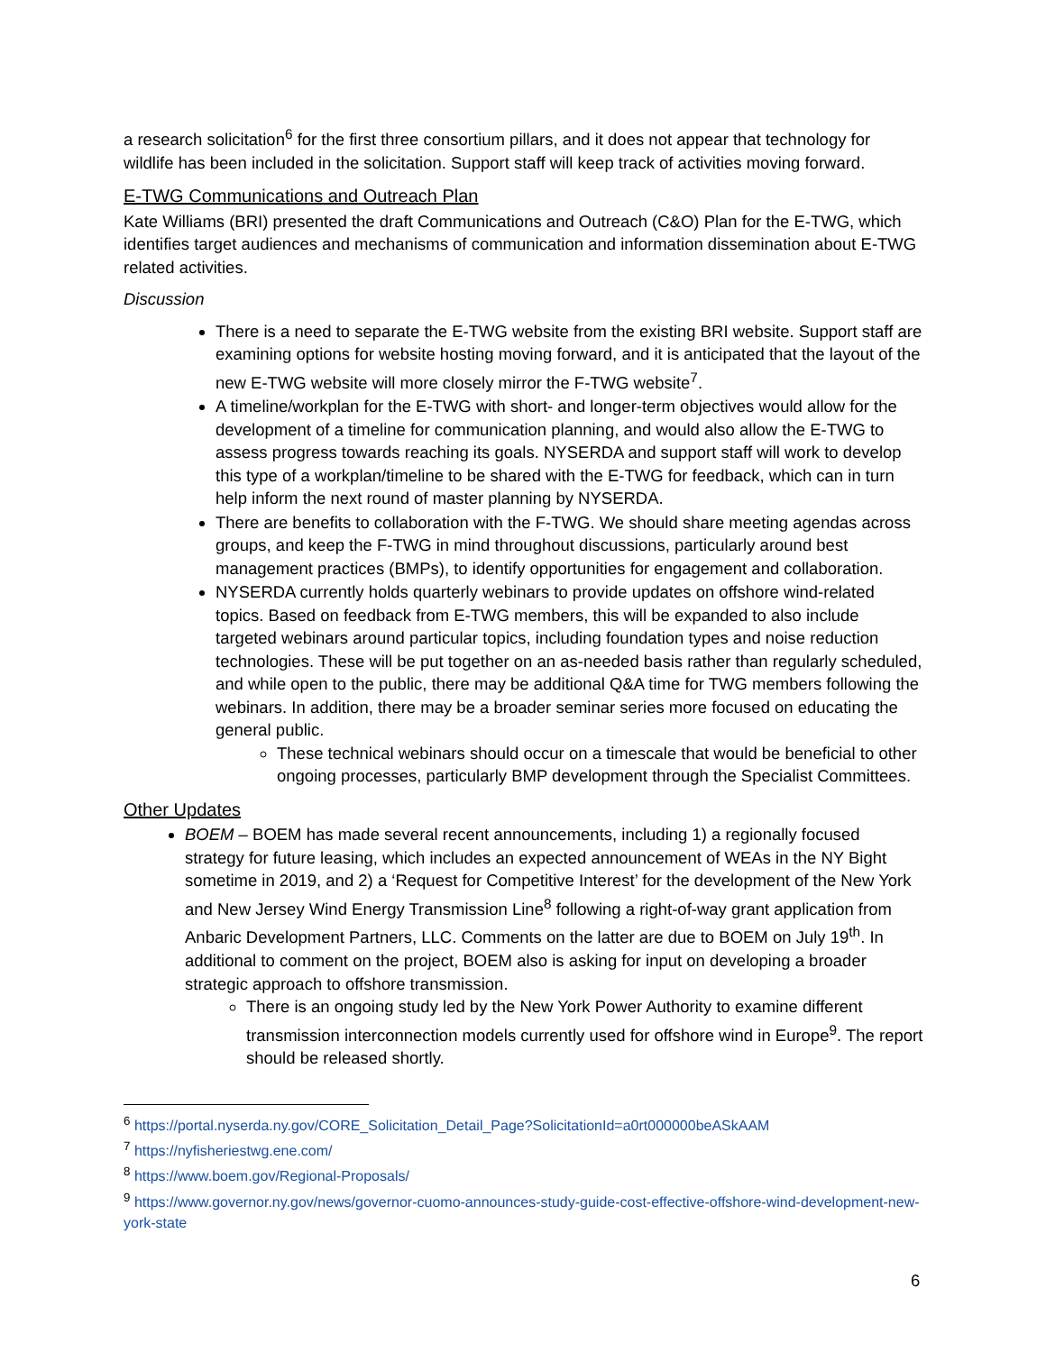a research solicitation<sup>6</sup> for the first three consortium pillars, and it does not appear that technology for wildlife has been included in the solicitation. Support staff will keep track of activities moving forward.
E-TWG Communications and Outreach Plan
Kate Williams (BRI) presented the draft Communications and Outreach (C&O) Plan for the E-TWG, which identifies target audiences and mechanisms of communication and information dissemination about E-TWG related activities.
Discussion
There is a need to separate the E-TWG website from the existing BRI website. Support staff are examining options for website hosting moving forward, and it is anticipated that the layout of the new E-TWG website will more closely mirror the F-TWG website<sup>7</sup>.
A timeline/workplan for the E-TWG with short- and longer-term objectives would allow for the development of a timeline for communication planning, and would also allow the E-TWG to assess progress towards reaching its goals. NYSERDA and support staff will work to develop this type of a workplan/timeline to be shared with the E-TWG for feedback, which can in turn help inform the next round of master planning by NYSERDA.
There are benefits to collaboration with the F-TWG. We should share meeting agendas across groups, and keep the F-TWG in mind throughout discussions, particularly around best management practices (BMPs), to identify opportunities for engagement and collaboration.
NYSERDA currently holds quarterly webinars to provide updates on offshore wind-related topics. Based on feedback from E-TWG members, this will be expanded to also include targeted webinars around particular topics, including foundation types and noise reduction technologies. These will be put together on an as-needed basis rather than regularly scheduled, and while open to the public, there may be additional Q&A time for TWG members following the webinars. In addition, there may be a broader seminar series more focused on educating the general public.
These technical webinars should occur on a timescale that would be beneficial to other ongoing processes, particularly BMP development through the Specialist Committees.
Other Updates
BOEM – BOEM has made several recent announcements, including 1) a regionally focused strategy for future leasing, which includes an expected announcement of WEAs in the NY Bight sometime in 2019, and 2) a ‘Request for Competitive Interest’ for the development of the New York and New Jersey Wind Energy Transmission Line<sup>8</sup> following a right-of-way grant application from Anbaric Development Partners, LLC. Comments on the latter are due to BOEM on July 19<sup>th</sup>. In additional to comment on the project, BOEM also is asking for input on developing a broader strategic approach to offshore transmission.
There is an ongoing study led by the New York Power Authority to examine different transmission interconnection models currently used for offshore wind in Europe<sup>9</sup>. The report should be released shortly.
<sup>6</sup> https://portal.nyserda.ny.gov/CORE_Solicitation_Detail_Page?SolicitationId=a0rt000000beASkAAM
<sup>7</sup> https://nyfisheriestwg.ene.com/
<sup>8</sup> https://www.boem.gov/Regional-Proposals/
<sup>9</sup> https://www.governor.ny.gov/news/governor-cuomo-announces-study-guide-cost-effective-offshore-wind-development-new-york-state
6